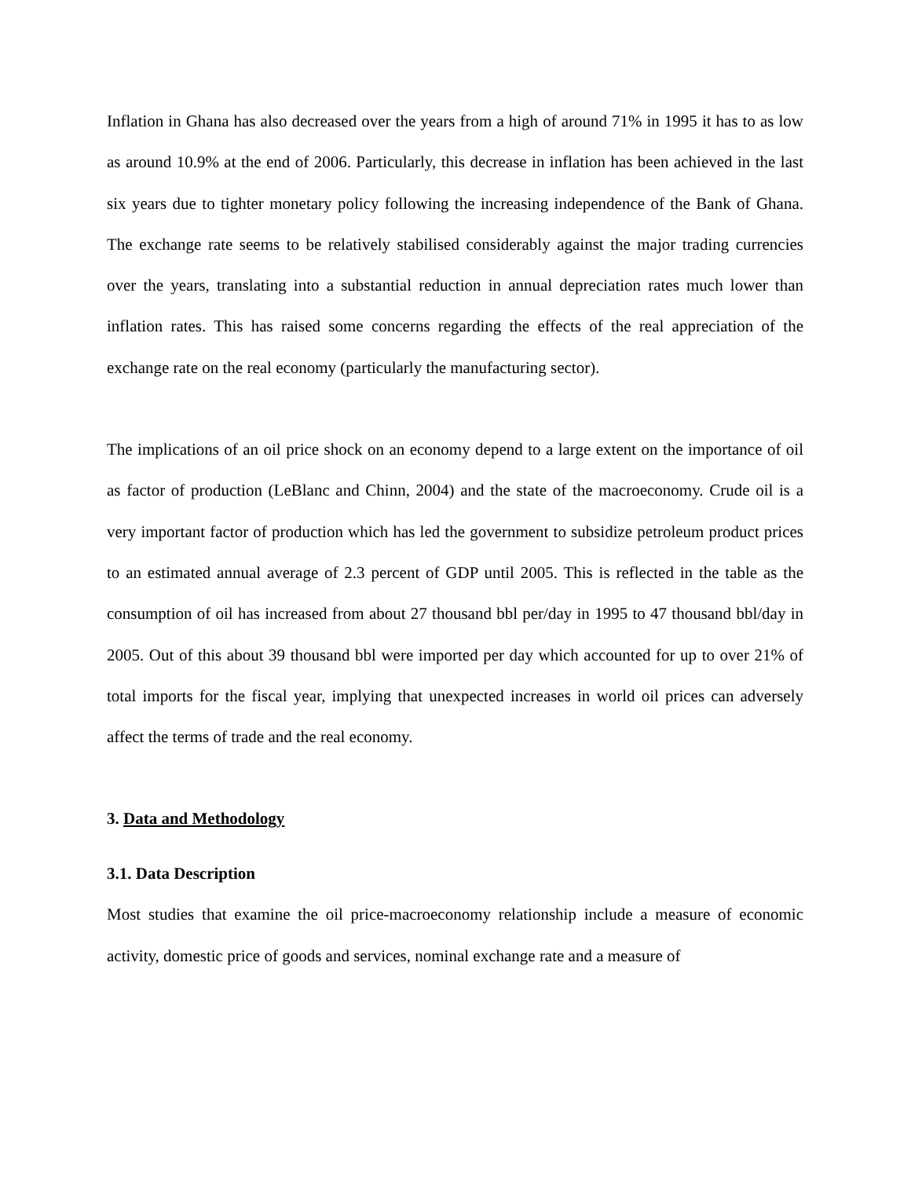Inflation in Ghana has also decreased over the years from a high of around 71% in 1995 it has to as low as around 10.9% at the end of 2006. Particularly, this decrease in inflation has been achieved in the last six years due to tighter monetary policy following the increasing independence of the Bank of Ghana. The exchange rate seems to be relatively stabilised considerably against the major trading currencies over the years, translating into a substantial reduction in annual depreciation rates much lower than inflation rates. This has raised some concerns regarding the effects of the real appreciation of the exchange rate on the real economy (particularly the manufacturing sector).
The implications of an oil price shock on an economy depend to a large extent on the importance of oil as factor of production (LeBlanc and Chinn, 2004) and the state of the macroeconomy. Crude oil is a very important factor of production which has led the government to subsidize petroleum product prices to an estimated annual average of 2.3 percent of GDP until 2005. This is reflected in the table as the consumption of oil has increased from about 27 thousand bbl per/day in 1995 to 47 thousand bbl/day in 2005. Out of this about 39 thousand bbl were imported per day which accounted for up to over 21% of total imports for the fiscal year, implying that unexpected increases in world oil prices can adversely affect the terms of trade and the real economy.
3. Data and Methodology
3.1. Data Description
Most studies that examine the oil price-macroeconomy relationship include a measure of economic activity, domestic price of goods and services, nominal exchange rate and a measure of